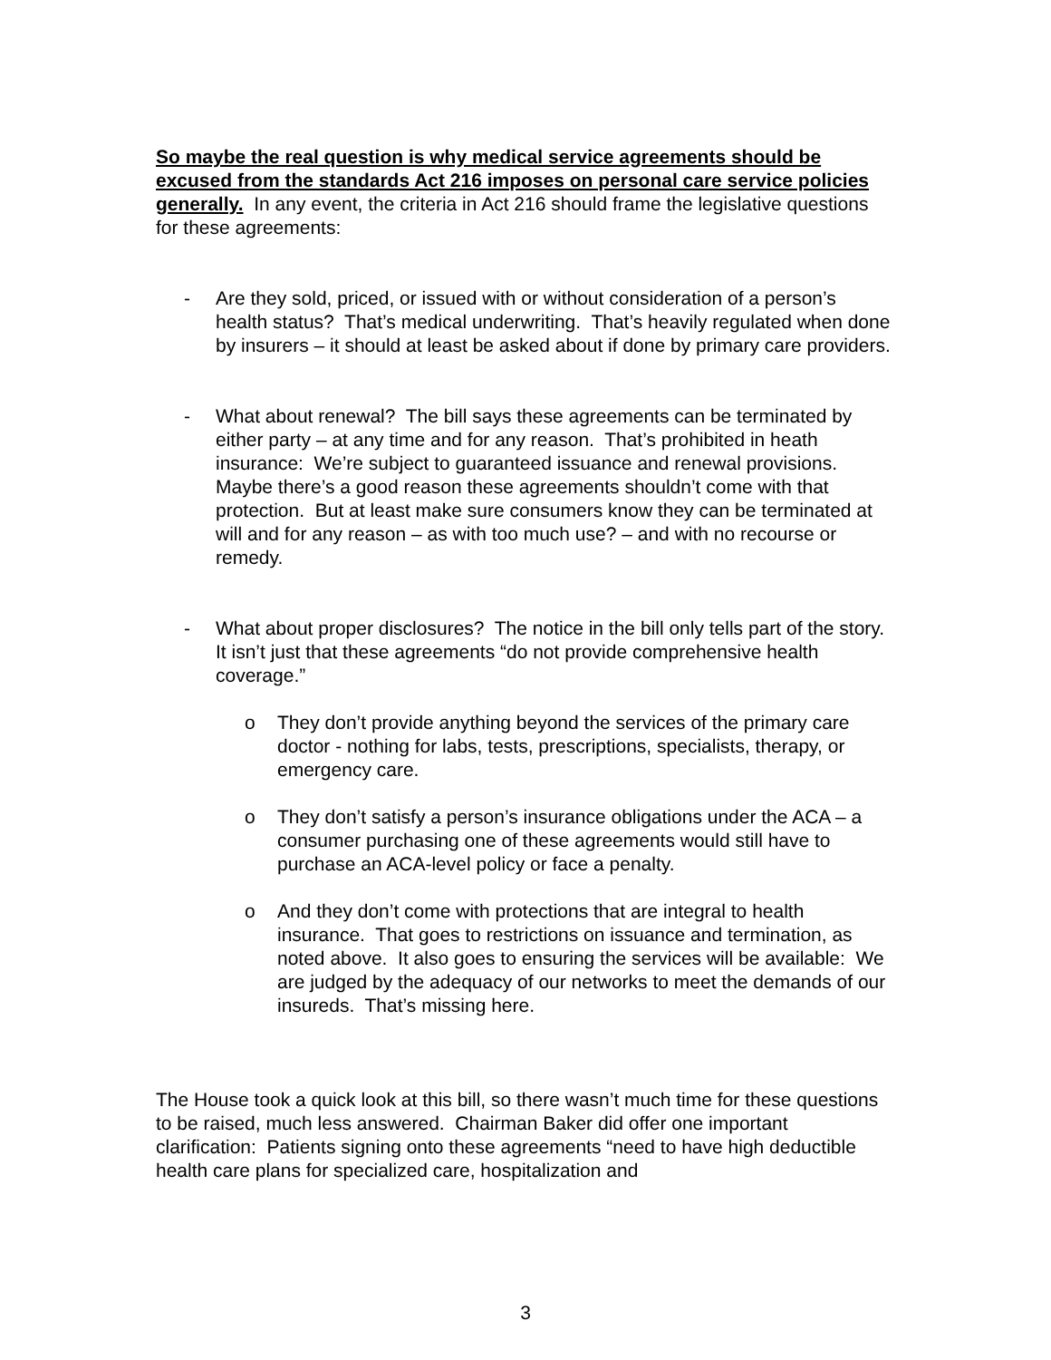So maybe the real question is why medical service agreements should be excused from the standards Act 216 imposes on personal care service policies generally. In any event, the criteria in Act 216 should frame the legislative questions for these agreements:
- Are they sold, priced, or issued with or without consideration of a person’s health status? That’s medical underwriting. That’s heavily regulated when done by insurers – it should at least be asked about if done by primary care providers.
- What about renewal? The bill says these agreements can be terminated by either party – at any time and for any reason. That’s prohibited in heath insurance: We’re subject to guaranteed issuance and renewal provisions. Maybe there’s a good reason these agreements shouldn’t come with that protection. But at least make sure consumers know they can be terminated at will and for any reason – as with too much use? – and with no recourse or remedy.
- What about proper disclosures? The notice in the bill only tells part of the story. It isn’t just that these agreements “do not provide comprehensive health coverage.”
o They don’t provide anything beyond the services of the primary care doctor - nothing for labs, tests, prescriptions, specialists, therapy, or emergency care.
o They don’t satisfy a person’s insurance obligations under the ACA – a consumer purchasing one of these agreements would still have to purchase an ACA-level policy or face a penalty.
o And they don’t come with protections that are integral to health insurance. That goes to restrictions on issuance and termination, as noted above. It also goes to ensuring the services will be available: We are judged by the adequacy of our networks to meet the demands of our insureds. That’s missing here.
The House took a quick look at this bill, so there wasn’t much time for these questions to be raised, much less answered. Chairman Baker did offer one important clarification: Patients signing onto these agreements “need to have high deductible health care plans for specialized care, hospitalization and
3